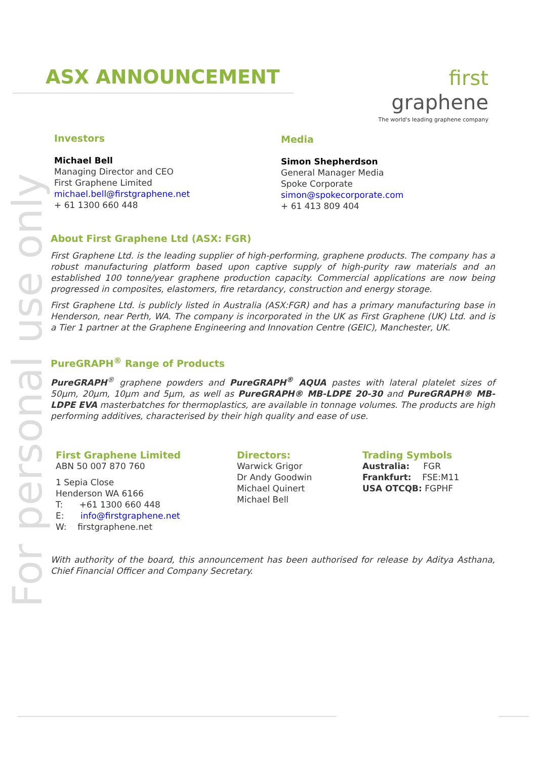For personal use only
ASX ANNOUNCEMENT
first graphene
The world's leading graphene company
Investors
Michael Bell
Managing Director and CEO
First Graphene Limited
michael.bell@firstgraphene.net
+ 61 1300 660 448
Media
Simon Shepherdson
General Manager Media
Spoke Corporate
simon@spokecorporate.com
+ 61 413 809 404
About First Graphene Ltd (ASX: FGR)
First Graphene Ltd. is the leading supplier of high-performing, graphene products. The company has a robust manufacturing platform based upon captive supply of high-purity raw materials and an established 100 tonne/year graphene production capacity. Commercial applications are now being progressed in composites, elastomers, fire retardancy, construction and energy storage.
First Graphene Ltd. is publicly listed in Australia (ASX:FGR) and has a primary manufacturing base in Henderson, near Perth, WA. The company is incorporated in the UK as First Graphene (UK) Ltd. and is a Tier 1 partner at the Graphene Engineering and Innovation Centre (GEIC), Manchester, UK.
PureGRAPH<sup>®</sup> Range of Products
PureGRAPH<sup>®</sup> graphene powders and PureGRAPH<sup>®</sup> AQUA pastes with lateral platelet sizes of 50µm, 20µm, 10µm and 5µm, as well as PureGRAPH® MB-LDPE 20-30 and PureGRAPH® MB-LDPE EVA masterbatches for thermoplastics, are available in tonnage volumes. The products are high performing additives, characterised by their high quality and ease of use.
First Graphene Limited
ABN 50 007 870 760
1 Sepia Close
Henderson WA 6166
T: +61 1300 660 448
E: info@firstgraphene.net
W: firstgraphene.net
Directors:
Warwick Grigor
Dr Andy Goodwin
Michael Quinert
Michael Bell
Trading Symbols
Australia: FGR
Frankfurt: FSE:M11
USA OTCQB: FGPHF
With authority of the board, this announcement has been authorised for release by Aditya Asthana, Chief Financial Officer and Company Secretary.